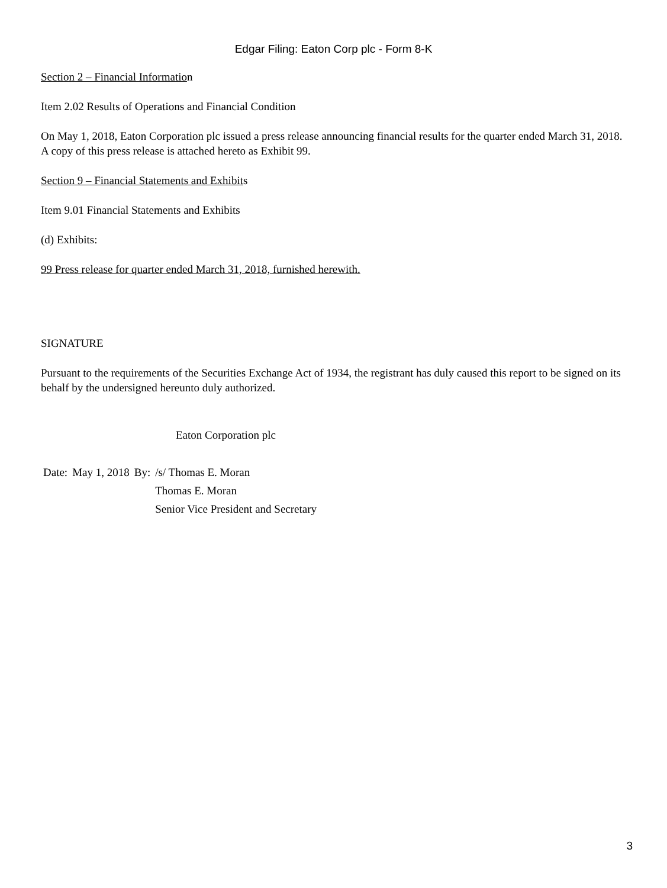Edgar Filing: Eaton Corp plc - Form 8-K
Section 2 – Financial Information
Item 2.02 Results of Operations and Financial Condition
On May 1, 2018, Eaton Corporation plc issued a press release announcing financial results for the quarter ended March 31, 2018. A copy of this press release is attached hereto as Exhibit 99.
Section 9 – Financial Statements and Exhibits
Item 9.01 Financial Statements and Exhibits
(d) Exhibits:
99 Press release for quarter ended March 31, 2018, furnished herewith.
SIGNATURE
Pursuant to the requirements of the Securities Exchange Act of 1934, the registrant has duly caused this report to be signed on its behalf by the undersigned hereunto duly authorized.
Eaton Corporation plc
| Date: | May 1, 2018 | By: | /s/ Thomas E. Moran |
| | | | Thomas E. Moran |
| | | | Senior Vice President and Secretary |
3